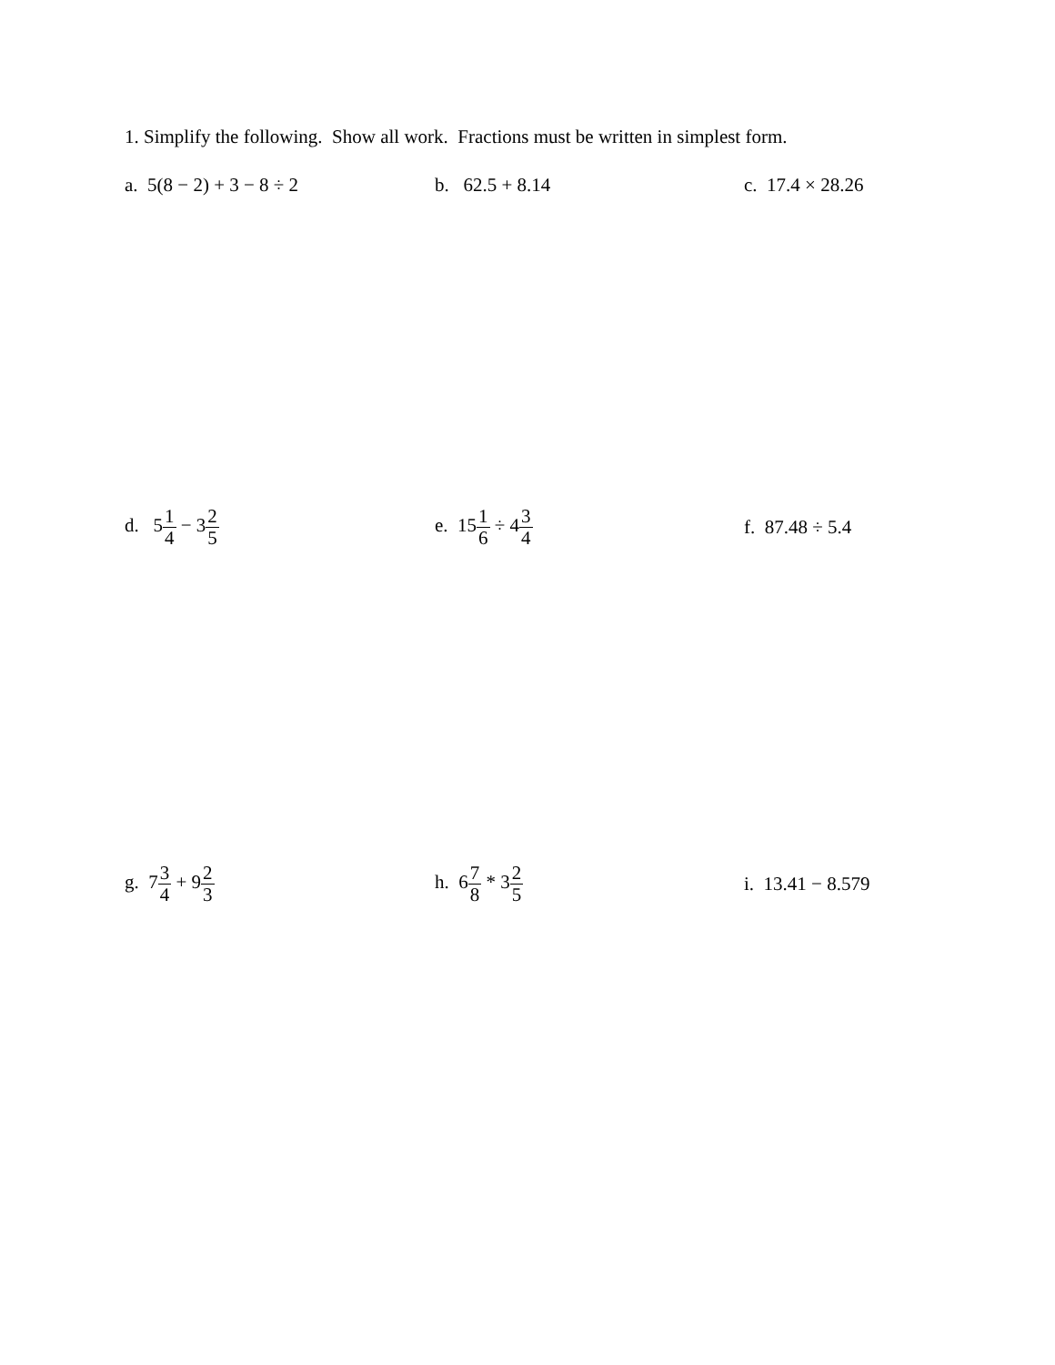1. Simplify the following. Show all work. Fractions must be written in simplest form.
a. 5(8 − 2) + 3 − 8 ÷ 2 b. 62.5 + 8.14 c. 17.4 × 28.26
d. 51 4 − 32 5
e. 151 6 ÷ 43 4
f. 87.48 ÷ 5.4
g. 73 4 + 92 3
h. 67 8 * 32 5
i. 13.41 − 8.579